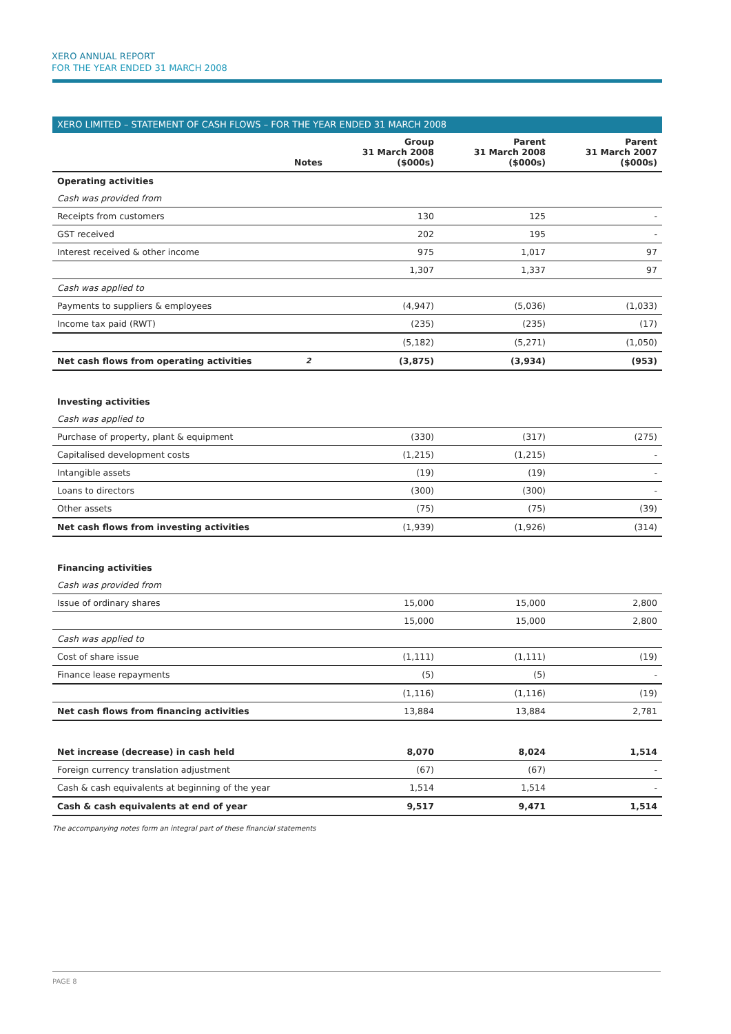XERO ANNUAL REPORT
FOR THE YEAR ENDED 31 MARCH 2008
XERO LIMITED – STATEMENT OF CASH FLOWS – FOR THE YEAR ENDED 31 MARCH 2008
| | Notes | Group 31 March 2008 ($000s) | Parent 31 March 2008 ($000s) | Parent 31 March 2007 ($000s) |
| --- | --- | --- | --- | --- |
| Operating activities | | | | |
| Cash was provided from | | | | |
| Receipts from customers | | 130 | 125 | - |
| GST received | | 202 | 195 | - |
| Interest received & other income | | 975 | 1,017 | 97 |
| | | 1,307 | 1,337 | 97 |
| Cash was applied to | | | | |
| Payments to suppliers & employees | | (4,947) | (5,036) | (1,033) |
| Income tax paid (RWT) | | (235) | (235) | (17) |
| | | (5,182) | (5,271) | (1,050) |
| Net cash flows from operating activities | 2 | (3,875) | (3,934) | (953) |
| Investing activities | | | | |
| Cash was applied to | | | | |
| Purchase of property, plant & equipment | | (330) | (317) | (275) |
| Capitalised development costs | | (1,215) | (1,215) | - |
| Intangible assets | | (19) | (19) | - |
| Loans to directors | | (300) | (300) | - |
| Other assets | | (75) | (75) | (39) |
| Net cash flows from investing activities | | (1,939) | (1,926) | (314) |
| Financing activities | | | | |
| Cash was provided from | | | | |
| Issue of ordinary shares | | 15,000 | 15,000 | 2,800 |
| | | 15,000 | 15,000 | 2,800 |
| Cash was applied to | | | | |
| Cost of share issue | | (1,111) | (1,111) | (19) |
| Finance lease repayments | | (5) | (5) | - |
| | | (1,116) | (1,116) | (19) |
| Net cash flows from financing activities | | 13,884 | 13,884 | 2,781 |
| Net increase (decrease) in cash held | | 8,070 | 8,024 | 1,514 |
| Foreign currency translation adjustment | | (67) | (67) | - |
| Cash & cash equivalents at beginning of the year | | 1,514 | 1,514 | - |
| Cash & cash equivalents at end of year | | 9,517 | 9,471 | 1,514 |
The accompanying notes form an integral part of these financial statements
PAGE 8